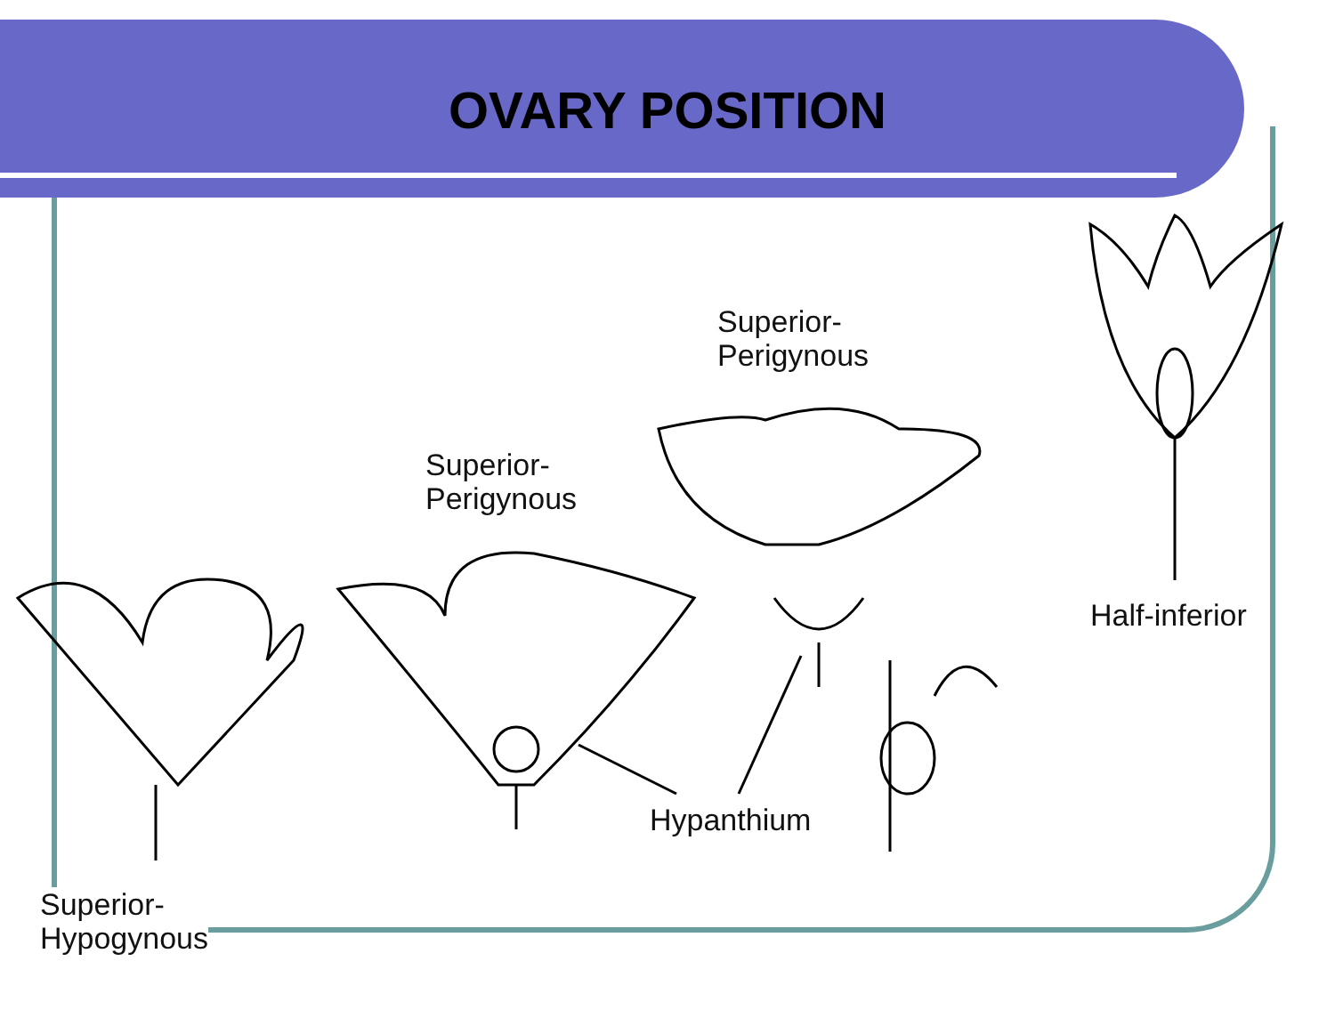OVARY POSITION
Superior-
Perigynous
Superior-
Perigynous
Half-inferior
Hypanthium
Superior-
Hypogynous